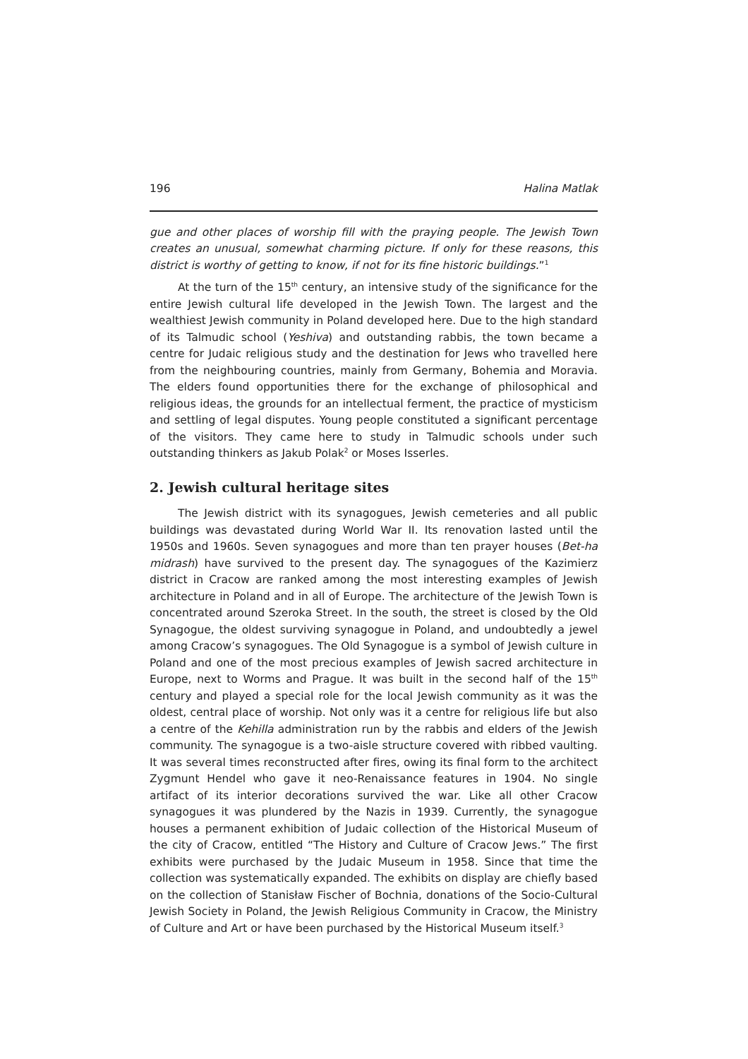196 Halina Matlak
gue and other places of worship fill with the praying people. The Jewish Town creates an unusual, somewhat charming picture. If only for these reasons, this district is worthy of getting to know, if not for its fine historic buildings.”<sup>1</sup>
At the turn of the 15<sup>th</sup> century, an intensive study of the significance for the entire Jewish cultural life developed in the Jewish Town. The largest and the wealthiest Jewish community in Poland developed here. Due to the high standard of its Talmudic school (Yeshiva) and outstanding rabbis, the town became a centre for Judaic religious study and the destination for Jews who travelled here from the neighbouring countries, mainly from Germany, Bohemia and Moravia. The elders found opportunities there for the exchange of philosophical and religious ideas, the grounds for an intellectual ferment, the practice of mysticism and settling of legal disputes. Young people constituted a significant percentage of the visitors. They came here to study in Talmudic schools under such outstanding thinkers as Jakub Polak<sup>2</sup> or Moses Isserles.
2. Jewish cultural heritage sites
The Jewish district with its synagogues, Jewish cemeteries and all public buildings was devastated during World War II. Its renovation lasted until the 1950s and 1960s. Seven synagogues and more than ten prayer houses (Bet-ha midrash) have survived to the present day. The synagogues of the Kazimierz district in Cracow are ranked among the most interesting examples of Jewish architecture in Poland and in all of Europe. The architecture of the Jewish Town is concentrated around Szeroka Street. In the south, the street is closed by the Old Synagogue, the oldest surviving synagogue in Poland, and undoubtedly a jewel among Cracow’s synagogues. The Old Synagogue is a symbol of Jewish culture in Poland and one of the most precious examples of Jewish sacred architecture in Europe, next to Worms and Prague. It was built in the second half of the 15<sup>th</sup> century and played a special role for the local Jewish community as it was the oldest, central place of worship. Not only was it a centre for religious life but also a centre of the Kehilla administration run by the rabbis and elders of the Jewish community. The synagogue is a two-aisle structure covered with ribbed vaulting. It was several times reconstructed after fires, owing its final form to the architect Zygmunt Hendel who gave it neo-Renaissance features in 1904. No single artifact of its interior decorations survived the war. Like all other Cracow synagogues it was plundered by the Nazis in 1939. Currently, the synagogue houses a permanent exhibition of Judaic collection of the Historical Museum of the city of Cracow, entitled “The History and Culture of Cracow Jews.” The first exhibits were purchased by the Judaic Museum in 1958. Since that time the collection was systematically expanded. The exhibits on display are chiefly based on the collection of Stanisław Fischer of Bochnia, donations of the Socio-Cultural Jewish Society in Poland, the Jewish Religious Community in Cracow, the Ministry of Culture and Art or have been purchased by the Historical Museum itself.<sup>3</sup>